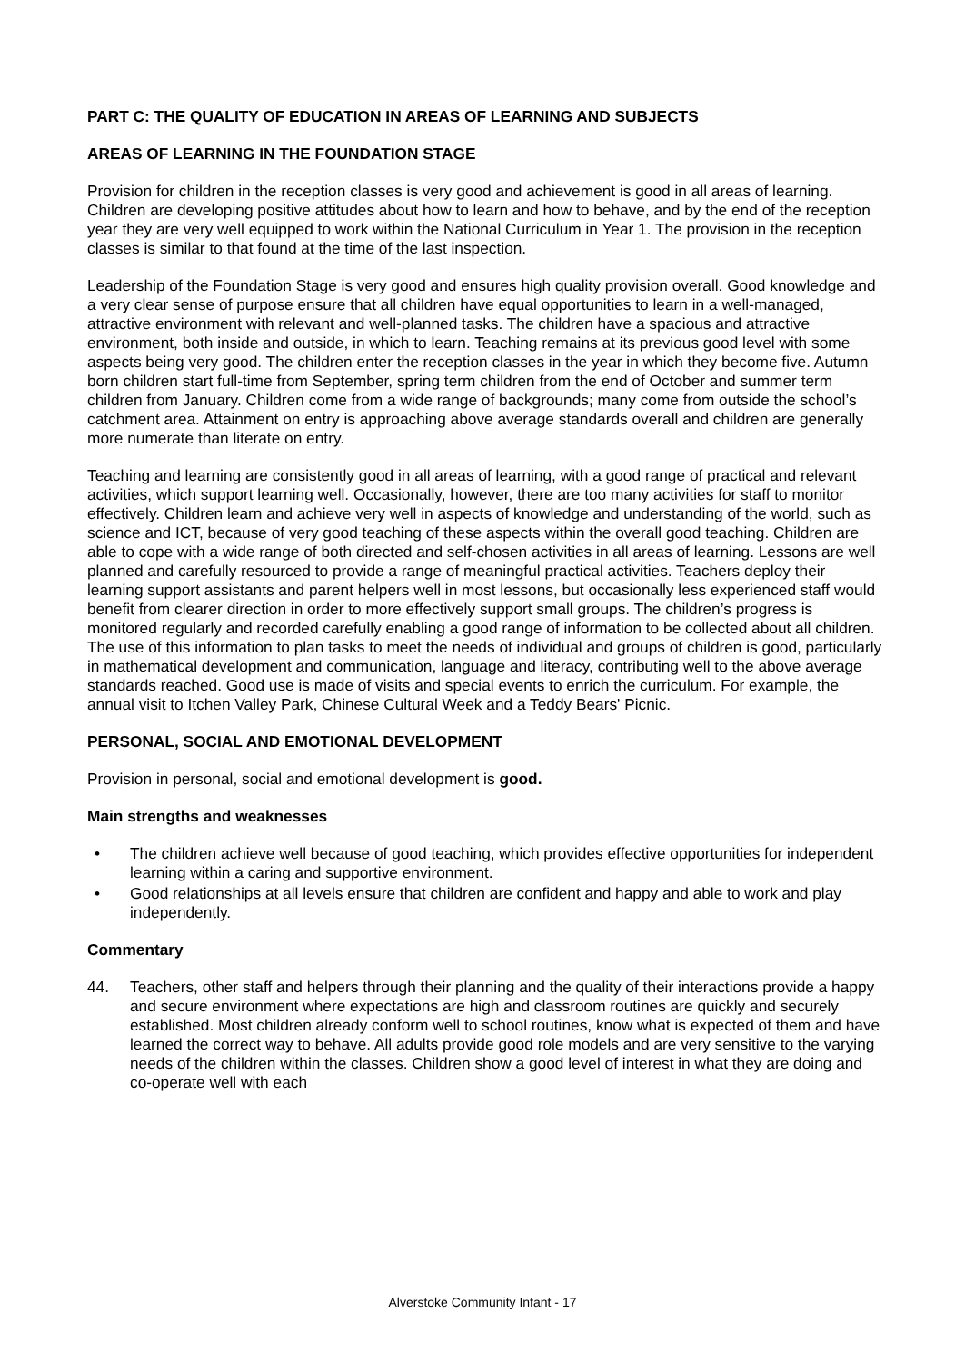PART C: THE QUALITY OF EDUCATION IN AREAS OF LEARNING AND SUBJECTS
AREAS OF LEARNING IN THE FOUNDATION STAGE
Provision for children in the reception classes is very good and achievement is good in all areas of learning. Children are developing positive attitudes about how to learn and how to behave, and by the end of the reception year they are very well equipped to work within the National Curriculum in Year 1. The provision in the reception classes is similar to that found at the time of the last inspection.
Leadership of the Foundation Stage is very good and ensures high quality provision overall. Good knowledge and a very clear sense of purpose ensure that all children have equal opportunities to learn in a well-managed, attractive environment with relevant and well-planned tasks. The children have a spacious and attractive environment, both inside and outside, in which to learn. Teaching remains at its previous good level with some aspects being very good. The children enter the reception classes in the year in which they become five. Autumn born children start full-time from September, spring term children from the end of October and summer term children from January. Children come from a wide range of backgrounds; many come from outside the school’s catchment area. Attainment on entry is approaching above average standards overall and children are generally more numerate than literate on entry.
Teaching and learning are consistently good in all areas of learning, with a good range of practical and relevant activities, which support learning well. Occasionally, however, there are too many activities for staff to monitor effectively. Children learn and achieve very well in aspects of knowledge and understanding of the world, such as science and ICT, because of very good teaching of these aspects within the overall good teaching. Children are able to cope with a wide range of both directed and self-chosen activities in all areas of learning. Lessons are well planned and carefully resourced to provide a range of meaningful practical activities. Teachers deploy their learning support assistants and parent helpers well in most lessons, but occasionally less experienced staff would benefit from clearer direction in order to more effectively support small groups. The children’s progress is monitored regularly and recorded carefully enabling a good range of information to be collected about all children. The use of this information to plan tasks to meet the needs of individual and groups of children is good, particularly in mathematical development and communication, language and literacy, contributing well to the above average standards reached. Good use is made of visits and special events to enrich the curriculum. For example, the annual visit to Itchen Valley Park, Chinese Cultural Week and a Teddy Bears' Picnic.
PERSONAL, SOCIAL AND EMOTIONAL DEVELOPMENT
Provision in personal, social and emotional development is good.
Main strengths and weaknesses
• The children achieve well because of good teaching, which provides effective opportunities for independent learning within a caring and supportive environment.
• Good relationships at all levels ensure that children are confident and happy and able to work and play independently.
Commentary
44. Teachers, other staff and helpers through their planning and the quality of their interactions provide a happy and secure environment where expectations are high and classroom routines are quickly and securely established. Most children already conform well to school routines, know what is expected of them and have learned the correct way to behave. All adults provide good role models and are very sensitive to the varying needs of the children within the classes. Children show a good level of interest in what they are doing and co-operate well with each
Alverstoke Community Infant - 17